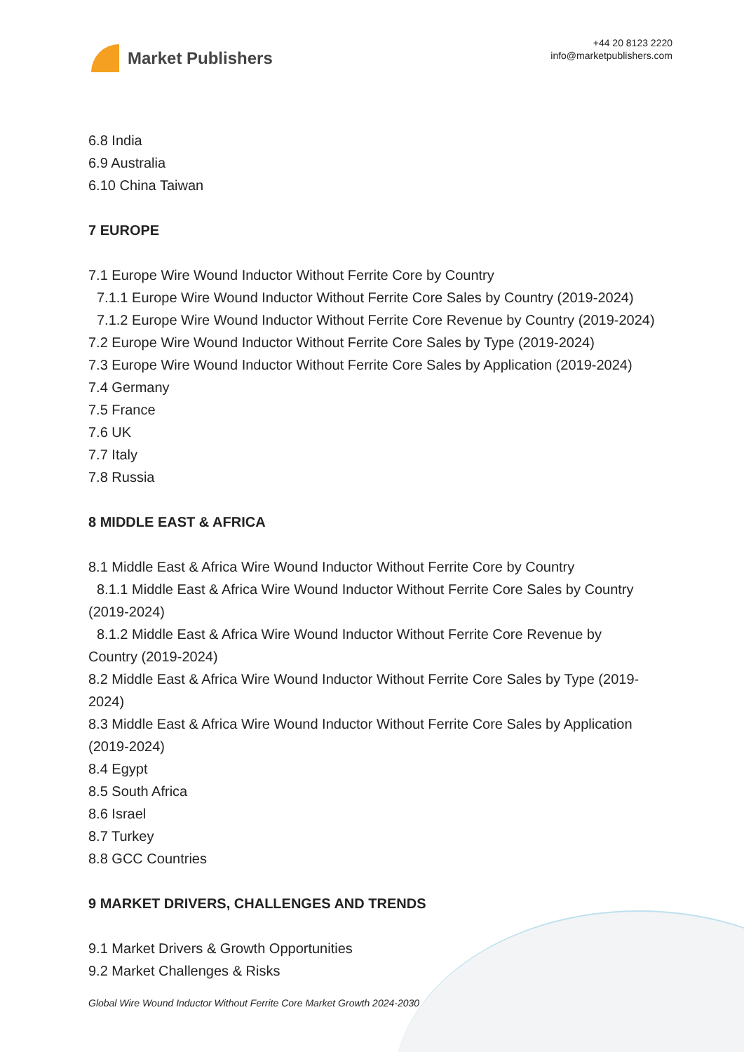Market Publishers
+44 20 8123 2220
info@marketpublishers.com
6.8 India
6.9 Australia
6.10 China Taiwan
7 EUROPE
7.1 Europe Wire Wound Inductor Without Ferrite Core by Country
7.1.1 Europe Wire Wound Inductor Without Ferrite Core Sales by Country (2019-2024)
7.1.2 Europe Wire Wound Inductor Without Ferrite Core Revenue by Country (2019-2024)
7.2 Europe Wire Wound Inductor Without Ferrite Core Sales by Type (2019-2024)
7.3 Europe Wire Wound Inductor Without Ferrite Core Sales by Application (2019-2024)
7.4 Germany
7.5 France
7.6 UK
7.7 Italy
7.8 Russia
8 MIDDLE EAST & AFRICA
8.1 Middle East & Africa Wire Wound Inductor Without Ferrite Core by Country
8.1.1 Middle East & Africa Wire Wound Inductor Without Ferrite Core Sales by Country
(2019-2024)
8.1.2 Middle East & Africa Wire Wound Inductor Without Ferrite Core Revenue by
Country (2019-2024)
8.2 Middle East & Africa Wire Wound Inductor Without Ferrite Core Sales by Type (2019-2024)
8.3 Middle East & Africa Wire Wound Inductor Without Ferrite Core Sales by Application (2019-2024)
8.4 Egypt
8.5 South Africa
8.6 Israel
8.7 Turkey
8.8 GCC Countries
9 MARKET DRIVERS, CHALLENGES AND TRENDS
9.1 Market Drivers & Growth Opportunities
9.2 Market Challenges & Risks
Global Wire Wound Inductor Without Ferrite Core Market Growth 2024-2030